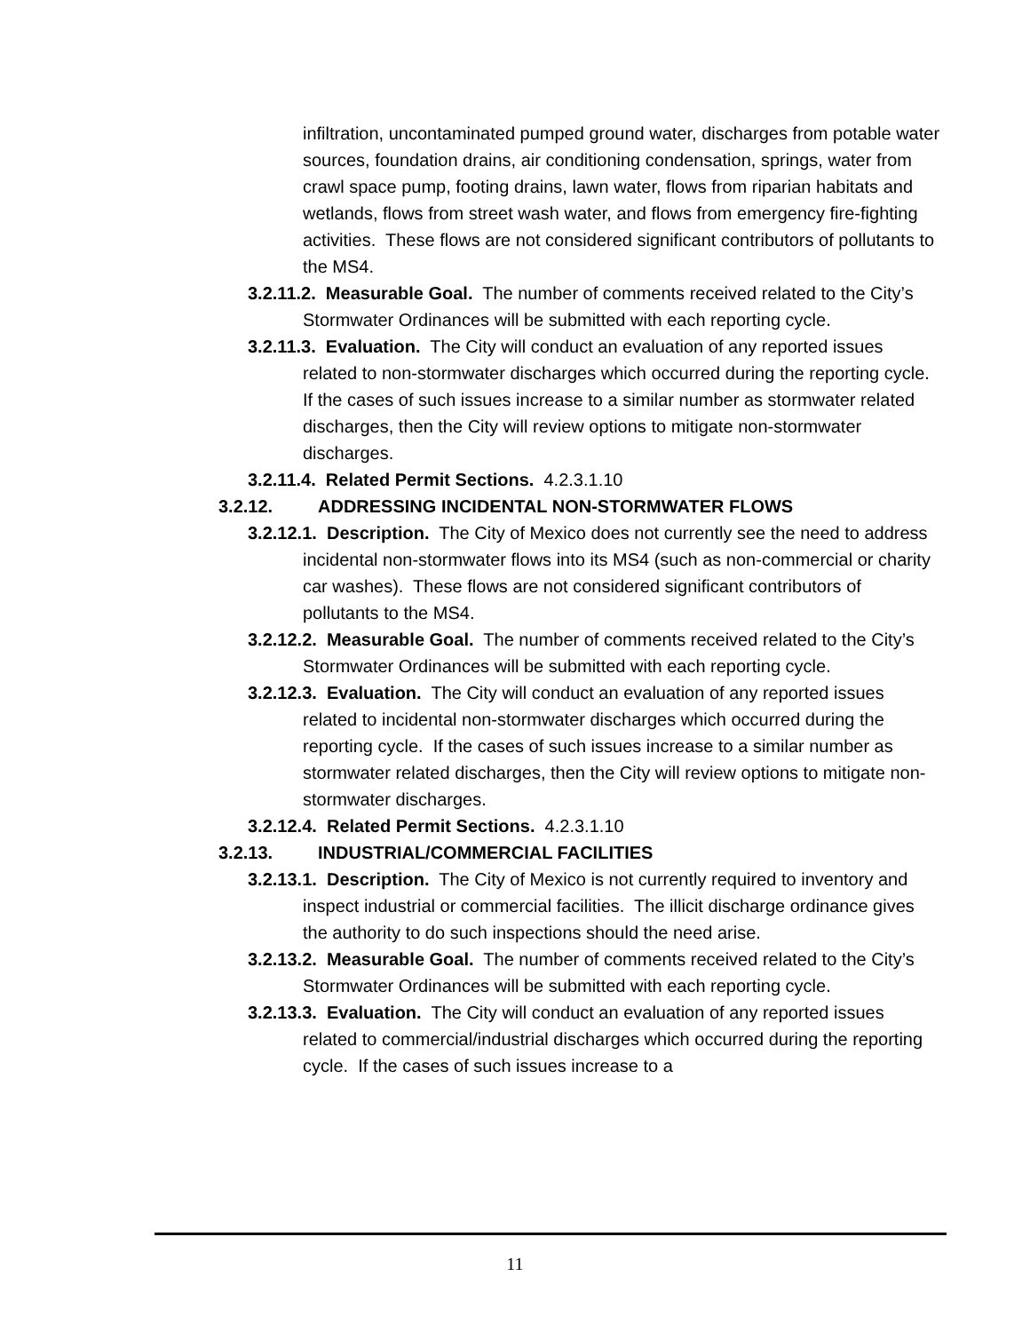infiltration, uncontaminated pumped ground water, discharges from potable water sources, foundation drains, air conditioning condensation, springs, water from crawl space pump, footing drains, lawn water, flows from riparian habitats and wetlands, flows from street wash water, and flows from emergency fire-fighting activities. These flows are not considered significant contributors of pollutants to the MS4.
3.2.11.2. Measurable Goal. The number of comments received related to the City’s Stormwater Ordinances will be submitted with each reporting cycle.
3.2.11.3. Evaluation. The City will conduct an evaluation of any reported issues related to non-stormwater discharges which occurred during the reporting cycle. If the cases of such issues increase to a similar number as stormwater related discharges, then the City will review options to mitigate non-stormwater discharges.
3.2.11.4. Related Permit Sections. 4.2.3.1.10
3.2.12. ADDRESSING INCIDENTAL NON-STORMWATER FLOWS
3.2.12.1. Description. The City of Mexico does not currently see the need to address incidental non-stormwater flows into its MS4 (such as non-commercial or charity car washes). These flows are not considered significant contributors of pollutants to the MS4.
3.2.12.2. Measurable Goal. The number of comments received related to the City’s Stormwater Ordinances will be submitted with each reporting cycle.
3.2.12.3. Evaluation. The City will conduct an evaluation of any reported issues related to incidental non-stormwater discharges which occurred during the reporting cycle. If the cases of such issues increase to a similar number as stormwater related discharges, then the City will review options to mitigate non-stormwater discharges.
3.2.12.4. Related Permit Sections. 4.2.3.1.10
3.2.13. INDUSTRIAL/COMMERCIAL FACILITIES
3.2.13.1. Description. The City of Mexico is not currently required to inventory and inspect industrial or commercial facilities. The illicit discharge ordinance gives the authority to do such inspections should the need arise.
3.2.13.2. Measurable Goal. The number of comments received related to the City’s Stormwater Ordinances will be submitted with each reporting cycle.
3.2.13.3. Evaluation. The City will conduct an evaluation of any reported issues related to commercial/industrial discharges which occurred during the reporting cycle. If the cases of such issues increase to a
11